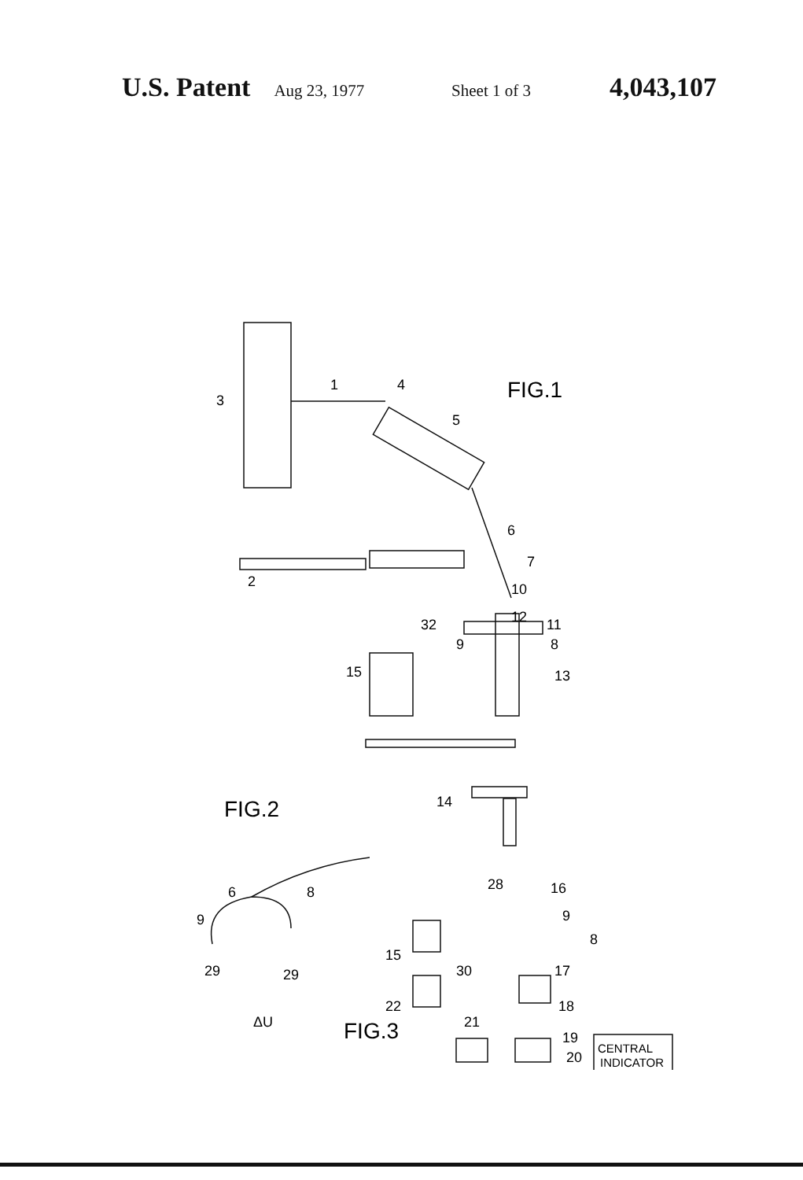U.S. Patent Aug 23, 1977 Sheet 1 of 3 4,043,107
FIG.1
FIG.2
FIG.3
3
1
4
5
6
7
2
10
32
12
11
9
8
13
15
14
6
8
9
29
29
ΔU
16
28
9
8
15
30
17
22
18
19
21
20
CENTRAL
INDICATOR